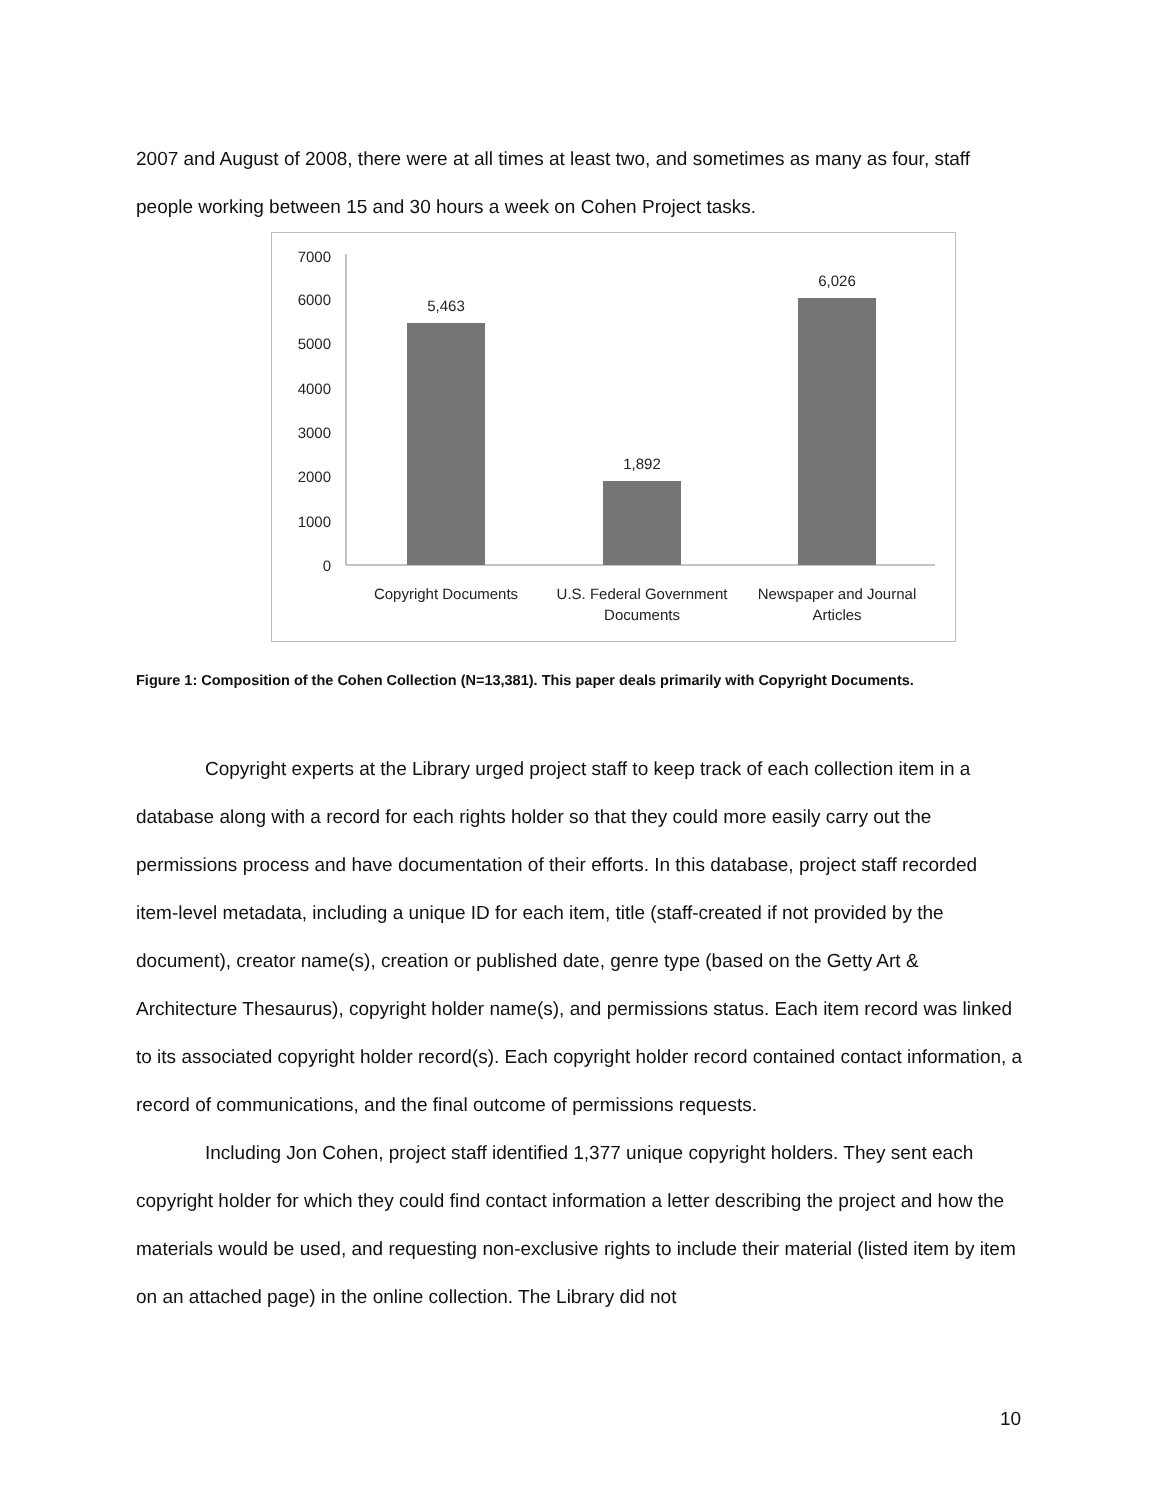2007 and August of 2008, there were at all times at least two, and sometimes as many as four, staff people working between 15 and 30 hours a week on Cohen Project tasks.
7000
6000
5000
4000
3000
2000
1000
0
5,463
1,892
6,026
Copyright Documents
U.S. Federal Government
Documents
Newspaper and Journal
Articles
Figure 1: Composition of the Cohen Collection (N=13,381). This paper deals primarily with Copyright Documents.
Copyright experts at the Library urged project staff to keep track of each collection item in a database along with a record for each rights holder so that they could more easily carry out the permissions process and have documentation of their efforts. In this database, project staff recorded item-level metadata, including a unique ID for each item, title (staff-created if not provided by the document), creator name(s), creation or published date, genre type (based on the Getty Art & Architecture Thesaurus), copyright holder name(s), and permissions status. Each item record was linked to its associated copyright holder record(s). Each copyright holder record contained contact information, a record of communications, and the final outcome of permissions requests.
Including Jon Cohen, project staff identified 1,377 unique copyright holders. They sent each copyright holder for which they could find contact information a letter describing the project and how the materials would be used, and requesting non-exclusive rights to include their material (listed item by item on an attached page) in the online collection. The Library did not
10